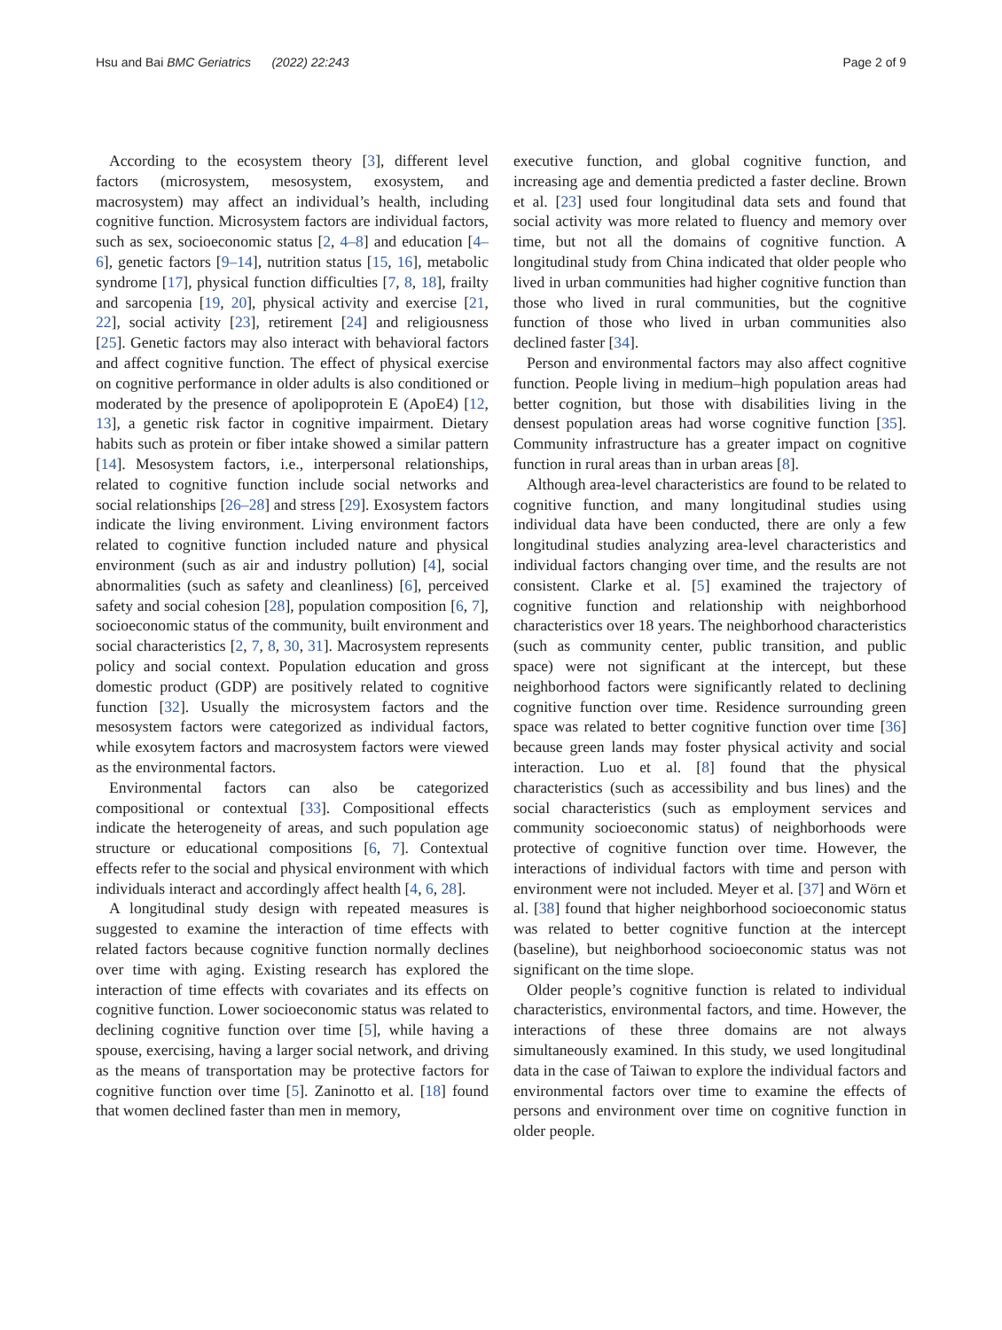Hsu and Bai BMC Geriatrics (2022) 22:243 Page 2 of 9
According to the ecosystem theory [3], different level factors (microsystem, mesosystem, exosystem, and macrosystem) may affect an individual’s health, including cognitive function. Microsystem factors are individual factors, such as sex, socioeconomic status [2, 4–8] and education [4–6], genetic factors [9–14], nutrition status [15, 16], metabolic syndrome [17], physical function difficulties [7, 8, 18], frailty and sarcopenia [19, 20], physical activity and exercise [21, 22], social activity [23], retirement [24] and religiousness [25]. Genetic factors may also interact with behavioral factors and affect cognitive function. The effect of physical exercise on cognitive performance in older adults is also conditioned or moderated by the presence of apolipoprotein E (ApoE4) [12, 13], a genetic risk factor in cognitive impairment. Dietary habits such as protein or fiber intake showed a similar pattern [14]. Mesosystem factors, i.e., interpersonal relationships, related to cognitive function include social networks and social relationships [26–28] and stress [29]. Exosystem factors indicate the living environment. Living environment factors related to cognitive function included nature and physical environment (such as air and industry pollution) [4], social abnormalities (such as safety and cleanliness) [6], perceived safety and social cohesion [28], population composition [6, 7], socioeconomic status of the community, built environment and social characteristics [2, 7, 8, 30, 31]. Macrosystem represents policy and social context. Population education and gross domestic product (GDP) are positively related to cognitive function [32]. Usually the microsystem factors and the mesosystem factors were categorized as individual factors, while exosytem factors and macrosystem factors were viewed as the environmental factors.
Environmental factors can also be categorized compositional or contextual [33]. Compositional effects indicate the heterogeneity of areas, and such population age structure or educational compositions [6, 7]. Contextual effects refer to the social and physical environment with which individuals interact and accordingly affect health [4, 6, 28].
A longitudinal study design with repeated measures is suggested to examine the interaction of time effects with related factors because cognitive function normally declines over time with aging. Existing research has explored the interaction of time effects with covariates and its effects on cognitive function. Lower socioeconomic status was related to declining cognitive function over time [5], while having a spouse, exercising, having a larger social network, and driving as the means of transportation may be protective factors for cognitive function over time [5]. Zaninotto et al. [18] found that women declined faster than men in memory,
executive function, and global cognitive function, and increasing age and dementia predicted a faster decline. Brown et al. [23] used four longitudinal data sets and found that social activity was more related to fluency and memory over time, but not all the domains of cognitive function. A longitudinal study from China indicated that older people who lived in urban communities had higher cognitive function than those who lived in rural communities, but the cognitive function of those who lived in urban communities also declined faster [34].
Person and environmental factors may also affect cognitive function. People living in medium–high population areas had better cognition, but those with disabilities living in the densest population areas had worse cognitive function [35]. Community infrastructure has a greater impact on cognitive function in rural areas than in urban areas [8].
Although area-level characteristics are found to be related to cognitive function, and many longitudinal studies using individual data have been conducted, there are only a few longitudinal studies analyzing area-level characteristics and individual factors changing over time, and the results are not consistent. Clarke et al. [5] examined the trajectory of cognitive function and relationship with neighborhood characteristics over 18 years. The neighborhood characteristics (such as community center, public transition, and public space) were not significant at the intercept, but these neighborhood factors were significantly related to declining cognitive function over time. Residence surrounding green space was related to better cognitive function over time [36] because green lands may foster physical activity and social interaction. Luo et al. [8] found that the physical characteristics (such as accessibility and bus lines) and the social characteristics (such as employment services and community socioeconomic status) of neighborhoods were protective of cognitive function over time. However, the interactions of individual factors with time and person with environment were not included. Meyer et al. [37] and Wörn et al. [38] found that higher neighborhood socioeconomic status was related to better cognitive function at the intercept (baseline), but neighborhood socioeconomic status was not significant on the time slope.
Older people’s cognitive function is related to individual characteristics, environmental factors, and time. However, the interactions of these three domains are not always simultaneously examined. In this study, we used longitudinal data in the case of Taiwan to explore the individual factors and environmental factors over time to examine the effects of persons and environment over time on cognitive function in older people.